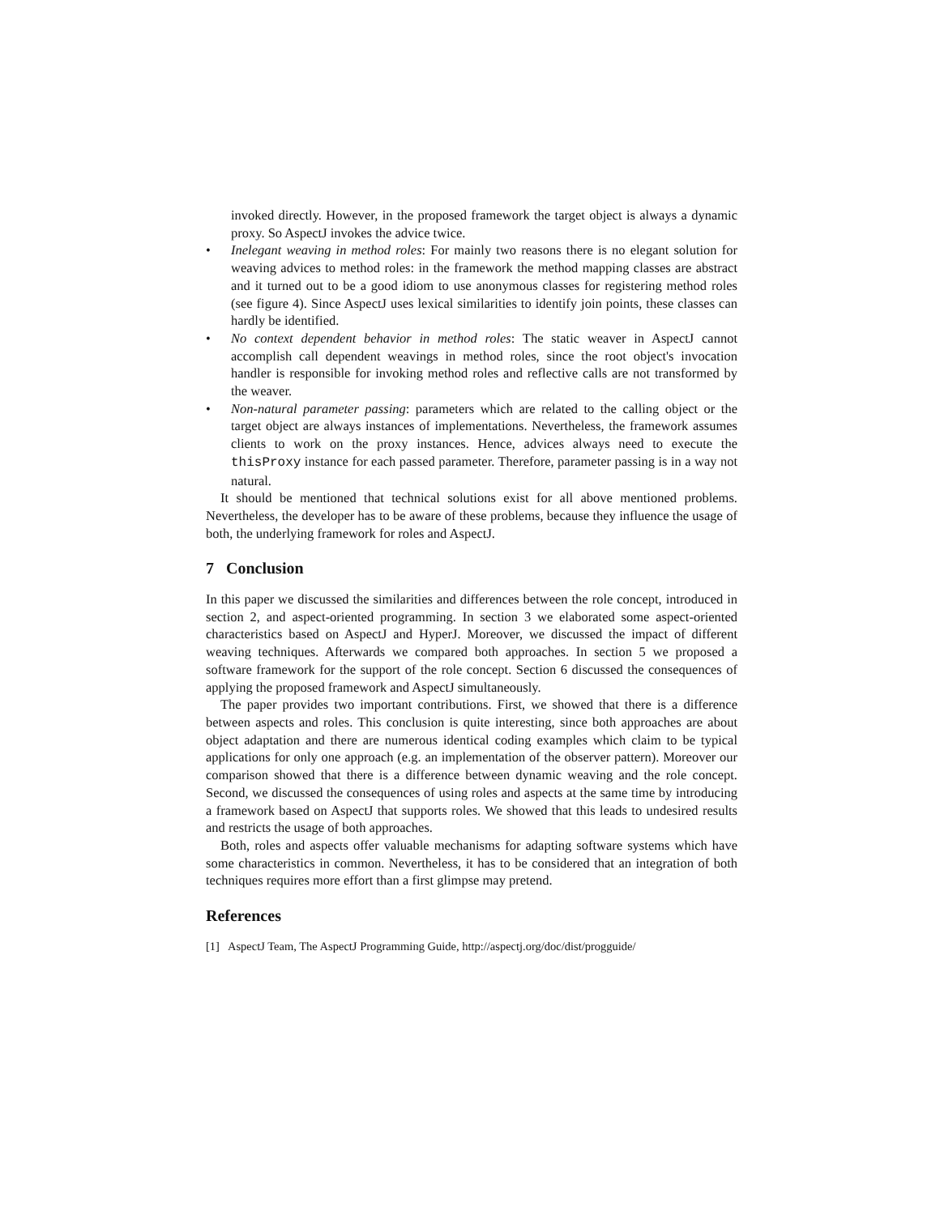invoked directly. However, in the proposed framework the target object is always a dynamic proxy. So AspectJ invokes the advice twice.
• Inelegant weaving in method roles: For mainly two reasons there is no elegant solution for weaving advices to method roles: in the framework the method mapping classes are abstract and it turned out to be a good idiom to use anonymous classes for registering method roles (see figure 4). Since AspectJ uses lexical similarities to identify join points, these classes can hardly be identified.
• No context dependent behavior in method roles: The static weaver in AspectJ cannot accomplish call dependent weavings in method roles, since the root object's invocation handler is responsible for invoking method roles and reflective calls are not transformed by the weaver.
• Non-natural parameter passing: parameters which are related to the calling object or the target object are always instances of implementations. Nevertheless, the framework assumes clients to work on the proxy instances. Hence, advices always need to execute the thisProxy instance for each passed parameter. Therefore, parameter passing is in a way not natural.
It should be mentioned that technical solutions exist for all above mentioned problems. Nevertheless, the developer has to be aware of these problems, because they influence the usage of both, the underlying framework for roles and AspectJ.
7 Conclusion
In this paper we discussed the similarities and differences between the role concept, introduced in section 2, and aspect-oriented programming. In section 3 we elaborated some aspect-oriented characteristics based on AspectJ and HyperJ. Moreover, we discussed the impact of different weaving techniques. Afterwards we compared both approaches. In section 5 we proposed a software framework for the support of the role concept. Section 6 discussed the consequences of applying the proposed framework and AspectJ simultaneously.
The paper provides two important contributions. First, we showed that there is a difference between aspects and roles. This conclusion is quite interesting, since both approaches are about object adaptation and there are numerous identical coding examples which claim to be typical applications for only one approach (e.g. an implementation of the observer pattern). Moreover our comparison showed that there is a difference between dynamic weaving and the role concept. Second, we discussed the consequences of using roles and aspects at the same time by introducing a framework based on AspectJ that supports roles. We showed that this leads to undesired results and restricts the usage of both approaches.
Both, roles and aspects offer valuable mechanisms for adapting software systems which have some characteristics in common. Nevertheless, it has to be considered that an integration of both techniques requires more effort than a first glimpse may pretend.
References
[1] AspectJ Team, The AspectJ Programming Guide, http://aspectj.org/doc/dist/progguide/